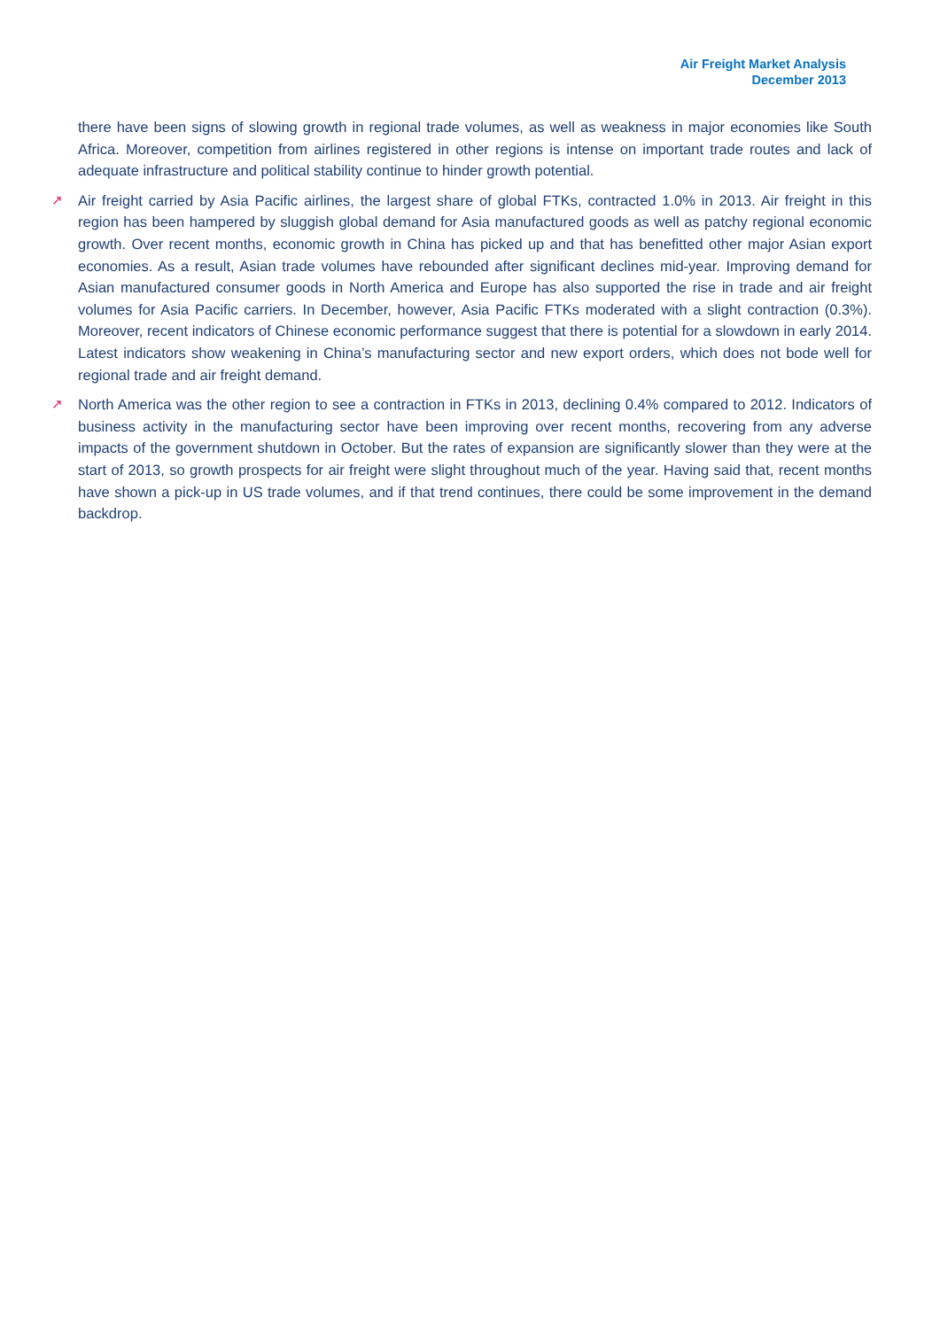Air Freight Market Analysis
December 2013
there have been signs of slowing growth in regional trade volumes, as well as weakness in major economies like South Africa. Moreover, competition from airlines registered in other regions is intense on important trade routes and lack of adequate infrastructure and political stability continue to hinder growth potential.
↗ Air freight carried by Asia Pacific airlines, the largest share of global FTKs, contracted 1.0% in 2013. Air freight in this region has been hampered by sluggish global demand for Asia manufactured goods as well as patchy regional economic growth. Over recent months, economic growth in China has picked up and that has benefitted other major Asian export economies. As a result, Asian trade volumes have rebounded after significant declines mid-year. Improving demand for Asian manufactured consumer goods in North America and Europe has also supported the rise in trade and air freight volumes for Asia Pacific carriers. In December, however, Asia Pacific FTKs moderated with a slight contraction (0.3%). Moreover, recent indicators of Chinese economic performance suggest that there is potential for a slowdown in early 2014. Latest indicators show weakening in China’s manufacturing sector and new export orders, which does not bode well for regional trade and air freight demand.
↗ North America was the other region to see a contraction in FTKs in 2013, declining 0.4% compared to 2012. Indicators of business activity in the manufacturing sector have been improving over recent months, recovering from any adverse impacts of the government shutdown in October. But the rates of expansion are significantly slower than they were at the start of 2013, so growth prospects for air freight were slight throughout much of the year. Having said that, recent months have shown a pick-up in US trade volumes, and if that trend continues, there could be some improvement in the demand backdrop.